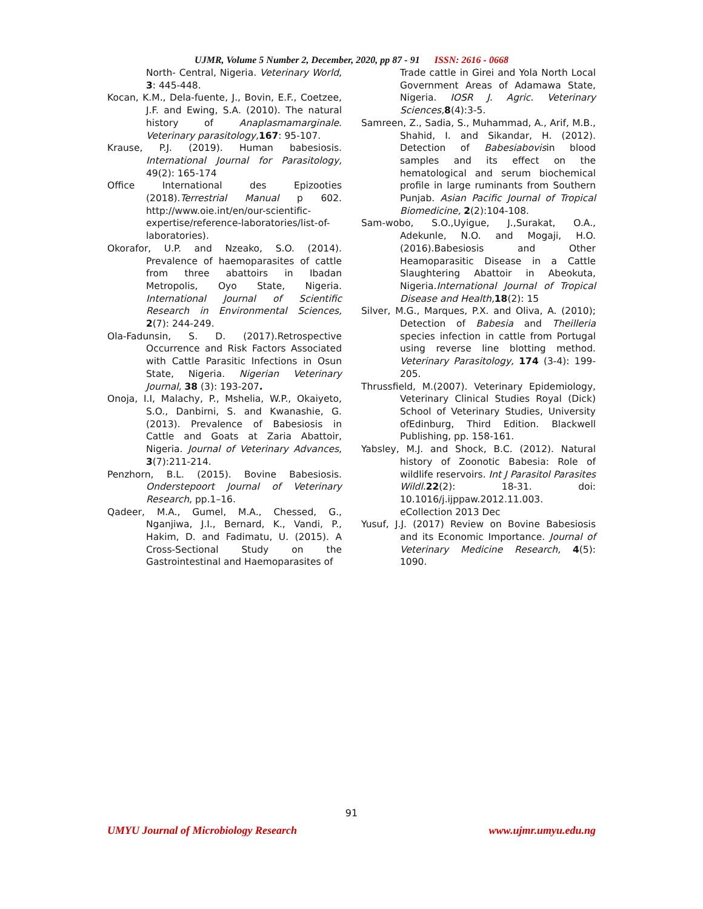UJMR, Volume 5 Number 2, December, 2020, pp 87 - 91 ISSN: 2616 - 0668
North- Central, Nigeria. Veterinary World, 3: 445-448.
Kocan, K.M., Dela-fuente, J., Bovin, E.F., Coetzee, J.F. and Ewing, S.A. (2010). The natural history of Anaplasmamarginale. Veterinary parasitology, 167: 95-107.
Krause, P.J. (2019). Human babesiosis. International Journal for Parasitology, 49(2): 165-174
Office International des Epizooties (2018).Terrestrial Manual p 602. http://www.oie.int/en/our-scientific-expertise/reference-laboratories/list-of-laboratories).
Okorafor, U.P. and Nzeako, S.O. (2014). Prevalence of haemoparasites of cattle from three abattoirs in Ibadan Metropolis, Oyo State, Nigeria. International Journal of Scientific Research in Environmental Sciences, 2(7): 244-249.
Ola-Fadunsin, S. D. (2017).Retrospective Occurrence and Risk Factors Associated with Cattle Parasitic Infections in Osun State, Nigeria. Nigerian Veterinary Journal, 38 (3): 193-207.
Onoja, I.I, Malachy, P., Mshelia, W.P., Okaiyeto, S.O., Danbirni, S. and Kwanashie, G. (2013). Prevalence of Babesiosis in Cattle and Goats at Zaria Abattoir, Nigeria. Journal of Veterinary Advances, 3(7):211-214.
Penzhorn, B.L. (2015). Bovine Babesiosis. Onderstepoort Journal of Veterinary Research, pp.1–16.
Qadeer, M.A., Gumel, M.A., Chessed, G., Nganjiwa, J.I., Bernard, K., Vandi, P., Hakim, D. and Fadimatu, U. (2015). A Cross-Sectional Study on the Gastrointestinal and Haemoparasites of
Trade cattle in Girei and Yola North Local Government Areas of Adamawa State, Nigeria. IOSR J. Agric. Veterinary Sciences, 8(4):3-5.
Samreen, Z., Sadia, S., Muhammad, A., Arif, M.B., Shahid, I. and Sikandar, H. (2012). Detection of Babesiabovisin blood samples and its effect on the hematological and serum biochemical profile in large ruminants from Southern Punjab. Asian Pacific Journal of Tropical Biomedicine, 2(2):104-108.
Sam-wobo, S.O.,Uyigue, J.,Surakat, O.A., Adekunle, N.O. and Mogaji, H.O.(2016).Babesiosis and Other Heamoparasitic Disease in a Cattle Slaughtering Abattoir in Abeokuta, Nigeria.International Journal of Tropical Disease and Health, 18(2): 15
Silver, M.G., Marques, P.X. and Oliva, A. (2010); Detection of Babesia and Theilleria species infection in cattle from Portugal using reverse line blotting method. Veterinary Parasitology, 174 (3-4): 199-205.
Thrussfield, M.(2007). Veterinary Epidemiology, Veterinary Clinical Studies Royal (Dick) School of Veterinary Studies, University ofEdinburg, Third Edition. Blackwell Publishing, pp. 158-161.
Yabsley, M.J. and Shock, B.C. (2012). Natural history of Zoonotic Babesia: Role of wildlife reservoirs. Int J Parasitol Parasites Wildl. 22(2): 18-31. doi: 10.1016/j.ijppaw.2012.11.003. eCollection 2013 Dec
Yusuf, J.J. (2017) Review on Bovine Babesiosis and its Economic Importance. Journal of Veterinary Medicine Research, 4(5): 1090.
91
UMYU Journal of Microbiology Research www.ujmr.umyu.edu.ng